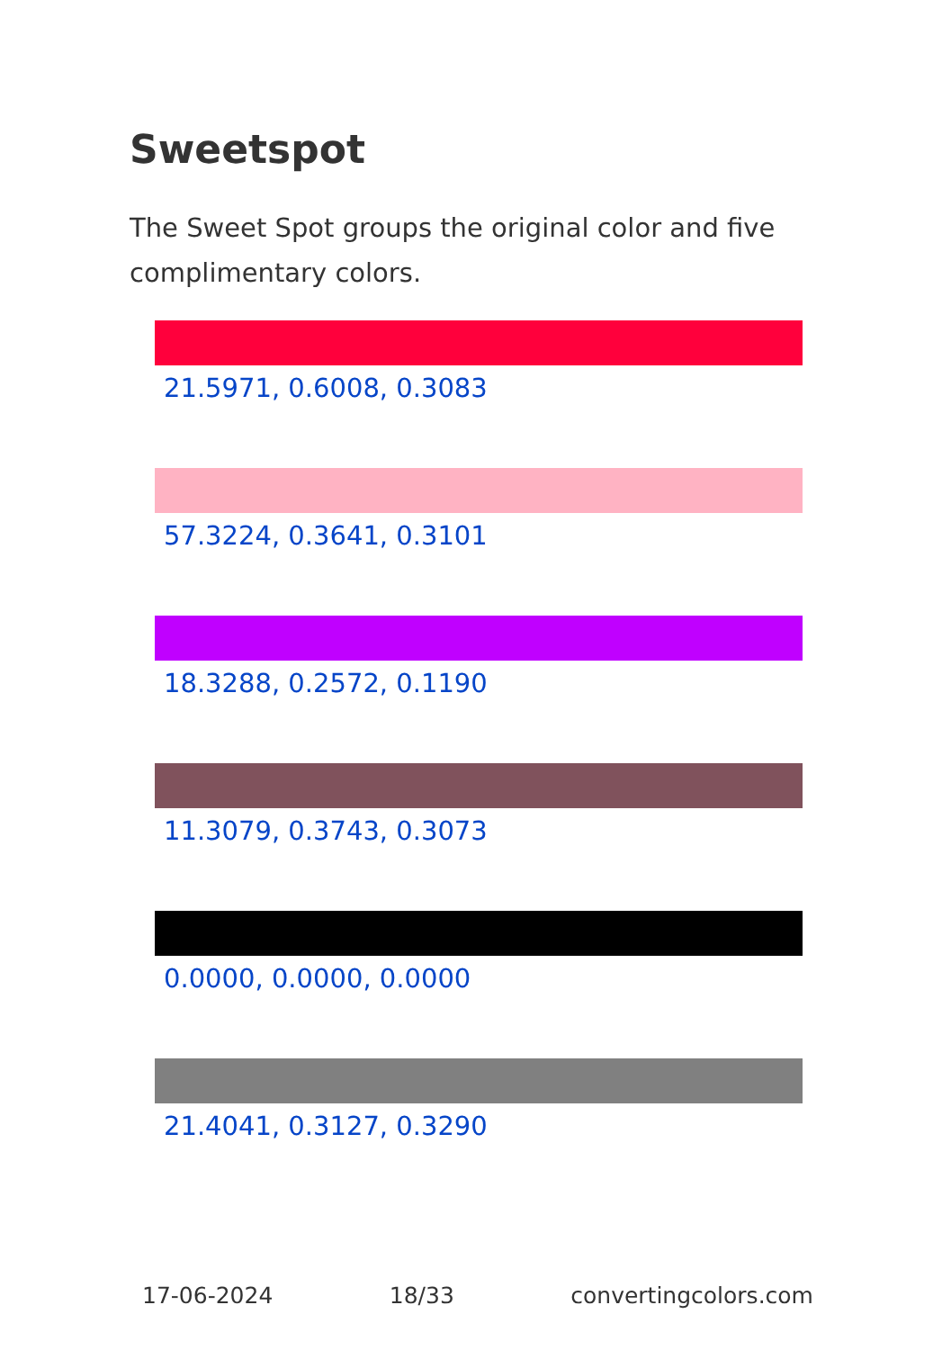Sweetspot
The Sweet Spot groups the original color and five complimentary colors.
21.5971, 0.6008, 0.3083
57.3224, 0.3641, 0.3101
18.3288, 0.2572, 0.1190
11.3079, 0.3743, 0.3073
0.0000, 0.0000, 0.0000
21.4041, 0.3127, 0.3290
17-06-2024 18/33 convertingcolors.com